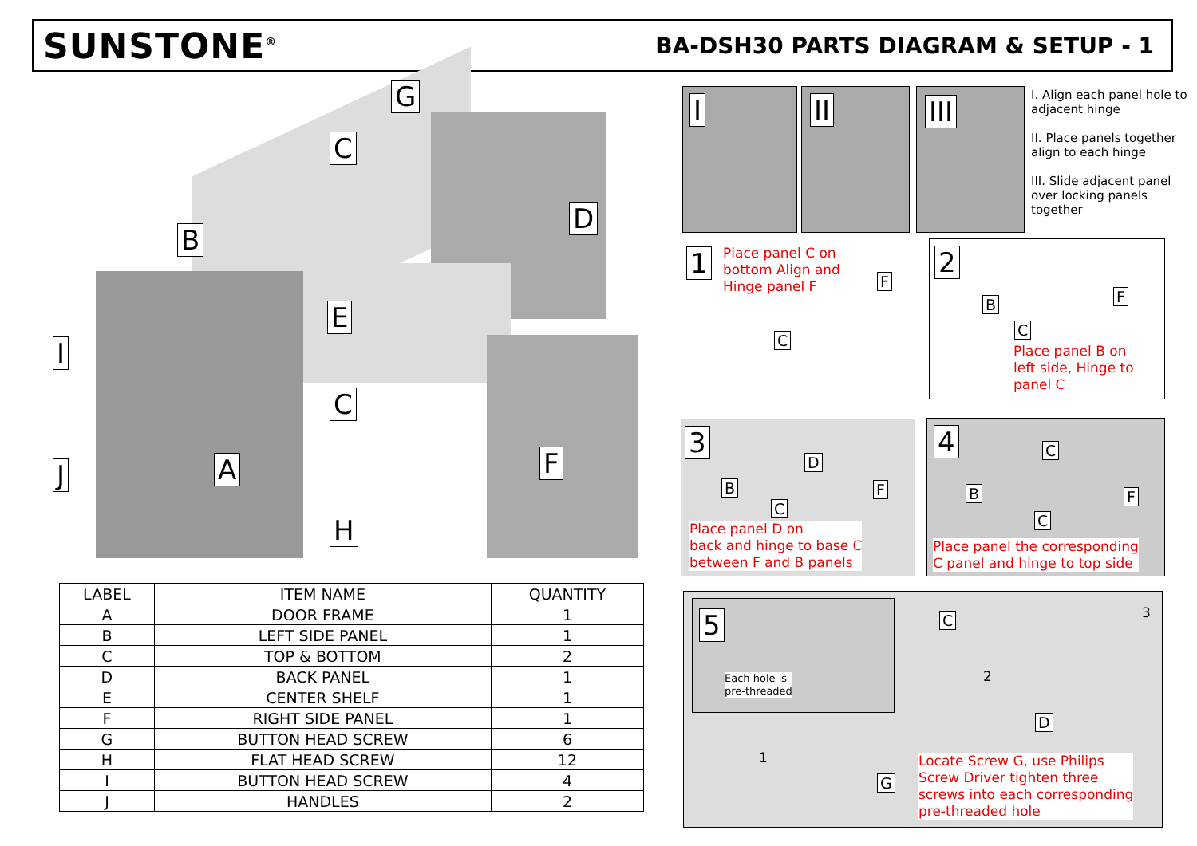SUNSTONE<sup>®</sup>
BA-DSH30 PARTS DIAGRAM & SETUP - 1
G
C
D
B
E
C
I
J A F
H
| LABEL | ITEM NAME | QUANTITY |
| --- | --- | --- |
| A | DOOR FRAME | 1 |
| B | LEFT SIDE PANEL | 1 |
| C | TOP & BOTTOM | 2 |
| D | BACK PANEL | 1 |
| E | CENTER SHELF | 1 |
| F | RIGHT SIDE PANEL | 1 |
| G | BUTTON HEAD SCREW | 6 |
| H | FLAT HEAD SCREW | 12 |
| I | BUTTON HEAD SCREW | 4 |
| J | HANDLES | 2 |
I II III
I. Align each panel hole to adjacent hinge
II. Place panels together align to each hinge
III. Slide adjacent panel over locking panels together
1
Place panel C on
bottom Align and
Hinge panel F
F
C
2
B F
C
Place panel B on
left side, Hinge to
panel C
3
D
B F
C
Place panel D on
back and hinge to base C
between F and B panels
4 C
B F
C
Place panel the corresponding
C panel and hinge to top side
5
Each hole is
pre-threaded
C 3
2
D
1
G
Locate Screw G, use Philips
Screw Driver tighten three
screws into each corresponding
pre-threaded hole